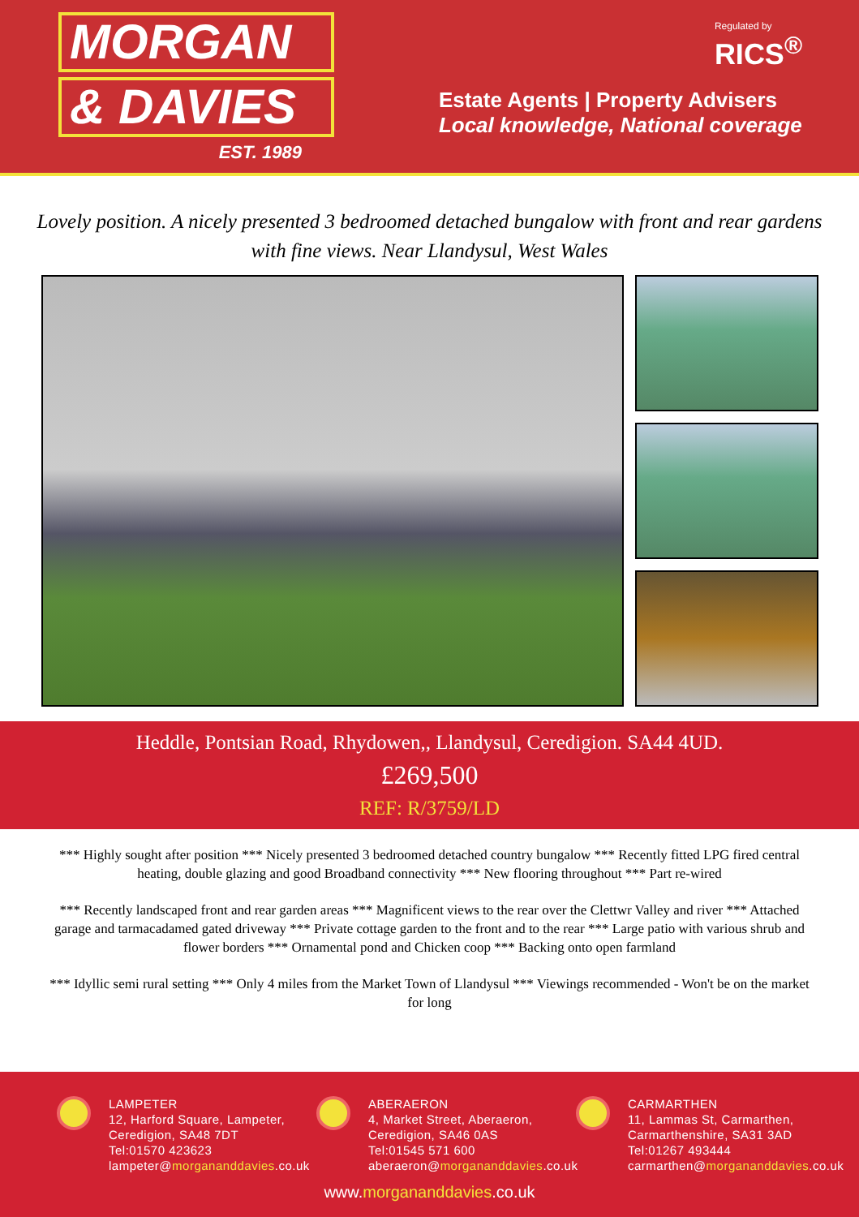MORGAN
& DAVIES
EST. 1989
Regulated by
RICS<sup>®</sup>
Estate Agents | Property Advisers
Local knowledge, National coverage
Lovely position. A nicely presented 3 bedroomed detached bungalow with front and rear gardens with fine views. Near Llandysul, West Wales
Heddle, Pontsian Road, Rhydowen,, Llandysul, Ceredigion. SA44 4UD.
£269,500
REF: R/3759/LD
*** Highly sought after position *** Nicely presented 3 bedroomed detached country bungalow *** Recently fitted LPG fired central heating, double glazing and good Broadband connectivity *** New flooring throughout *** Part re-wired
*** Recently landscaped front and rear garden areas *** Magnificent views to the rear over the Clettwr Valley and river *** Attached garage and tarmacadamed gated driveway *** Private cottage garden to the front and to the rear *** Large patio with various shrub and flower borders *** Ornamental pond and Chicken coop *** Backing onto open farmland
*** Idyllic semi rural setting *** Only 4 miles from the Market Town of Llandysul *** Viewings recommended - Won't be on the market for long
LAMPETER
12, Harford Square, Lampeter, Ceredigion, SA48 7DT
Tel:01570 423623
lampeter@morgananddavies.co.uk
ABERAERON
4, Market Street, Aberaeron, Ceredigion, SA46 0AS
Tel:01545 571 600
aberaeron@morgananddavies.co.uk
CARMARTHEN
11, Lammas St, Carmarthen, Carmarthenshire, SA31 3AD
Tel:01267 493444
carmarthen@morgananddavies.co.uk
www.morgananddavies.co.uk